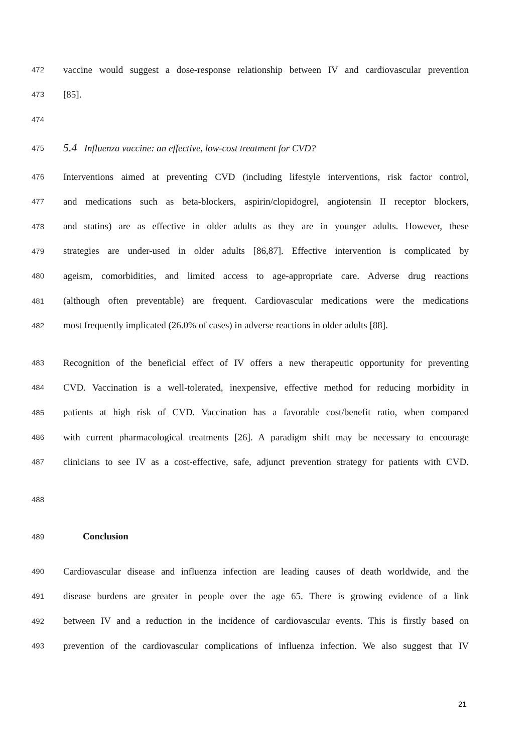472 vaccine would suggest a dose-response relationship between IV and cardiovascular prevention
473 [85].
474
475 5.4 Influenza vaccine: an effective, low-cost treatment for CVD?
476 Interventions aimed at preventing CVD (including lifestyle interventions, risk factor control,
477 and medications such as beta-blockers, aspirin/clopidogrel, angiotensin II receptor blockers,
478 and statins) are as effective in older adults as they are in younger adults. However, these
479 strategies are under-used in older adults [86,87]. Effective intervention is complicated by
480 ageism, comorbidities, and limited access to age-appropriate care. Adverse drug reactions
481 (although often preventable) are frequent. Cardiovascular medications were the medications
482 most frequently implicated (26.0% of cases) in adverse reactions in older adults [88].
483 Recognition of the beneficial effect of IV offers a new therapeutic opportunity for preventing
484 CVD. Vaccination is a well-tolerated, inexpensive, effective method for reducing morbidity in
485 patients at high risk of CVD. Vaccination has a favorable cost/benefit ratio, when compared
486 with current pharmacological treatments [26]. A paradigm shift may be necessary to encourage
487 clinicians to see IV as a cost-effective, safe, adjunct prevention strategy for patients with CVD.
488
489 Conclusion
490 Cardiovascular disease and influenza infection are leading causes of death worldwide, and the
491 disease burdens are greater in people over the age 65. There is growing evidence of a link
492 between IV and a reduction in the incidence of cardiovascular events. This is firstly based on
493 prevention of the cardiovascular complications of influenza infection. We also suggest that IV
21